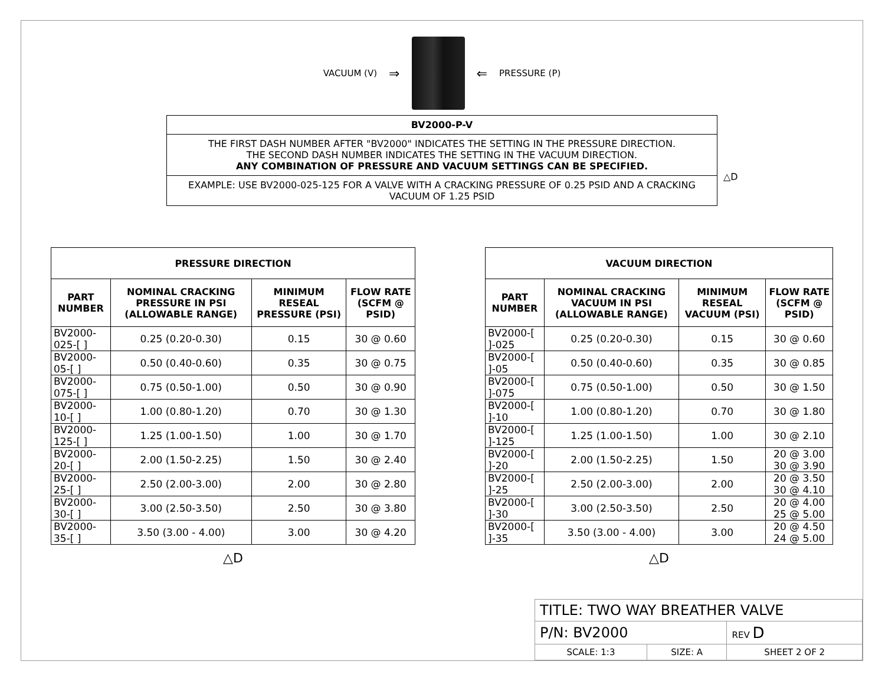VACUUM (V) ⇒ ⇐ PRESSURE (P)
| BV2000-P-V |
| THE FIRST DASH NUMBER AFTER "BV2000" INDICATES THE SETTING IN THE PRESSURE DIRECTION. THE SECOND DASH NUMBER INDICATES THE SETTING IN THE VACUUM DIRECTION. ANY COMBINATION OF PRESSURE AND VACUUM SETTINGS CAN BE SPECIFIED. |
| EXAMPLE: USE BV2000-025-125 FOR A VALVE WITH A CRACKING PRESSURE OF 0.25 PSID AND A CRACKING VACUUM OF 1.25 PSID |
△D
| PRESSURE DIRECTION | | | |
| --- | --- | --- | --- |
| PART NUMBER | NOMINAL CRACKING PRESSURE IN PSI (ALLOWABLE RANGE) | MINIMUM RESEAL PRESSURE (PSI) | FLOW RATE (SCFM @ PSID) |
| BV2000-025-[ ] | 0.25 (0.20-0.30) | 0.15 | 30 @ 0.60 |
| BV2000-05-[ ] | 0.50 (0.40-0.60) | 0.35 | 30 @ 0.75 |
| BV2000-075-[ ] | 0.75 (0.50-1.00) | 0.50 | 30 @ 0.90 |
| BV2000-10-[ ] | 1.00 (0.80-1.20) | 0.70 | 30 @ 1.30 |
| BV2000-125-[ ] | 1.25 (1.00-1.50) | 1.00 | 30 @ 1.70 |
| BV2000-20-[ ] | 2.00 (1.50-2.25) | 1.50 | 30 @ 2.40 |
| BV2000-25-[ ] | 2.50 (2.00-3.00) | 2.00 | 30 @ 2.80 |
| BV2000-30-[ ] | 3.00 (2.50-3.50) | 2.50 | 30 @ 3.80 |
| BV2000-35-[ ] | 3.50 (3.00 - 4.00) | 3.00 | 30 @ 4.20 |
△D
| VACUUM DIRECTION | | | |
| --- | --- | --- | --- |
| PART NUMBER | NOMINAL CRACKING VACUUM IN PSI (ALLOWABLE RANGE) | MINIMUM RESEAL VACUUM (PSI) | FLOW RATE (SCFM @ PSID) |
| BV2000-[ ]-025 | 0.25 (0.20-0.30) | 0.15 | 30 @ 0.60 |
| BV2000-[ ]-05 | 0.50 (0.40-0.60) | 0.35 | 30 @ 0.85 |
| BV2000-[ ]-075 | 0.75 (0.50-1.00) | 0.50 | 30 @ 1.50 |
| BV2000-[ ]-10 | 1.00 (0.80-1.20) | 0.70 | 30 @ 1.80 |
| BV2000-[ ]-125 | 1.25 (1.00-1.50) | 1.00 | 30 @ 2.10 |
| BV2000-[ ]-20 | 2.00 (1.50-2.25) | 1.50 | 20 @ 3.00 30 @ 3.90 |
| BV2000-[ ]-25 | 2.50 (2.00-3.00) | 2.00 | 20 @ 3.50 30 @ 4.10 |
| BV2000-[ ]-30 | 3.00 (2.50-3.50) | 2.50 | 20 @ 4.00 25 @ 5.00 |
| BV2000-[ ]-35 | 3.50 (3.00 - 4.00) | 3.00 | 20 @ 4.50 24 @ 5.00 |
△D
| TITLE: TWO WAY BREATHER VALVE | | |
| P/N: BV2000 | | REV D |
| SCALE: 1:3 | SIZE: A | SHEET 2 OF 2 |